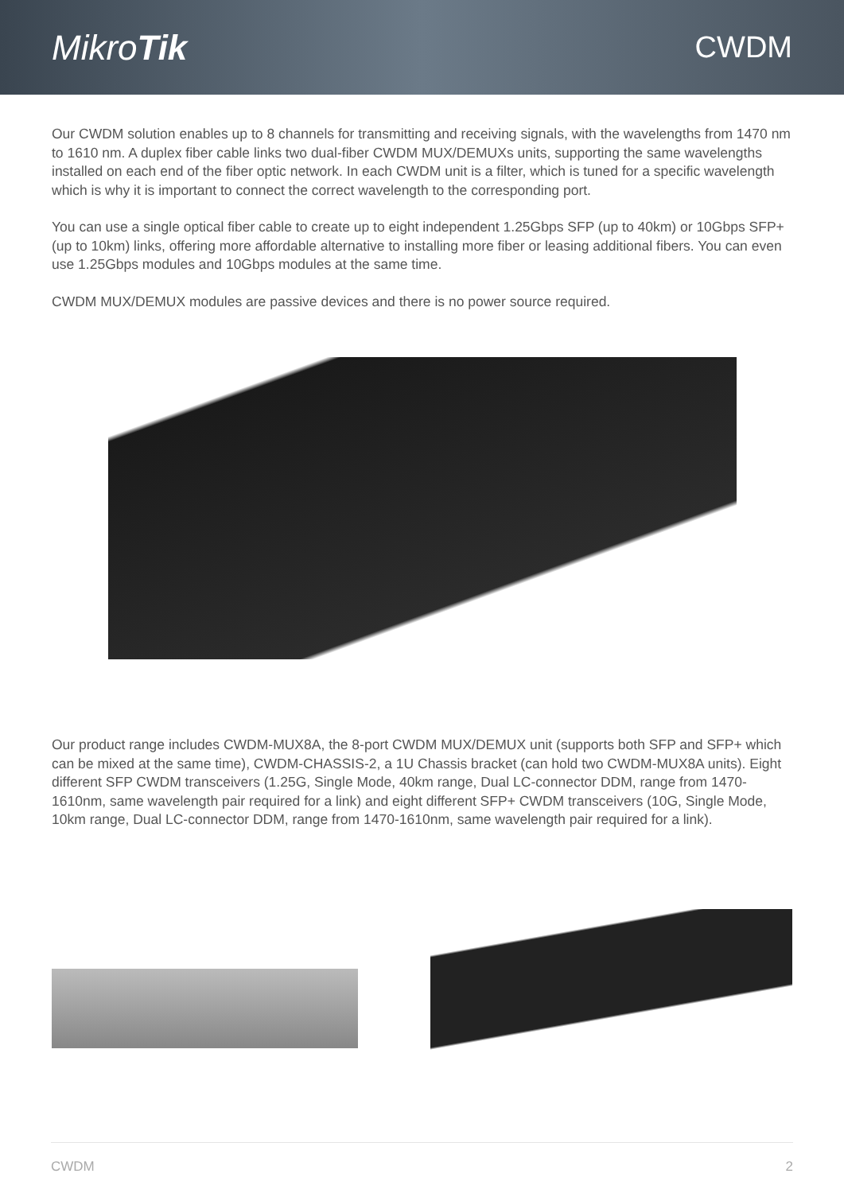MikroTik
CWDM
Our CWDM solution enables up to 8 channels for transmitting and receiving signals, with the wavelengths from 1470 nm to 1610 nm. A duplex fiber cable links two dual-fiber CWDM MUX/DEMUXs units, supporting the same wavelengths installed on each end of the fiber optic network. In each CWDM unit is a filter, which is tuned for a specific wavelength which is why it is important to connect the correct wavelength to the corresponding port.
You can use a single optical fiber cable to create up to eight independent 1.25Gbps SFP (up to 40km) or 10Gbps SFP+ (up to 10km) links, offering more affordable alternative to installing more fiber or leasing additional fibers. You can even use 1.25Gbps modules and 10Gbps modules at the same time.
CWDM MUX/DEMUX modules are passive devices and there is no power source required.
Our product range includes CWDM-MUX8A, the 8-port CWDM MUX/DEMUX unit (supports both SFP and SFP+ which can be mixed at the same time), CWDM-CHASSIS-2, a 1U Chassis bracket (can hold two CWDM-MUX8A units). Eight different SFP CWDM transceivers (1.25G, Single Mode, 40km range, Dual LC-connector DDM, range from 1470-1610nm, same wavelength pair required for a link) and eight different SFP+ CWDM transceivers (10G, Single Mode, 10km range, Dual LC-connector DDM, range from 1470-1610nm, same wavelength pair required for a link).
CWDM 2